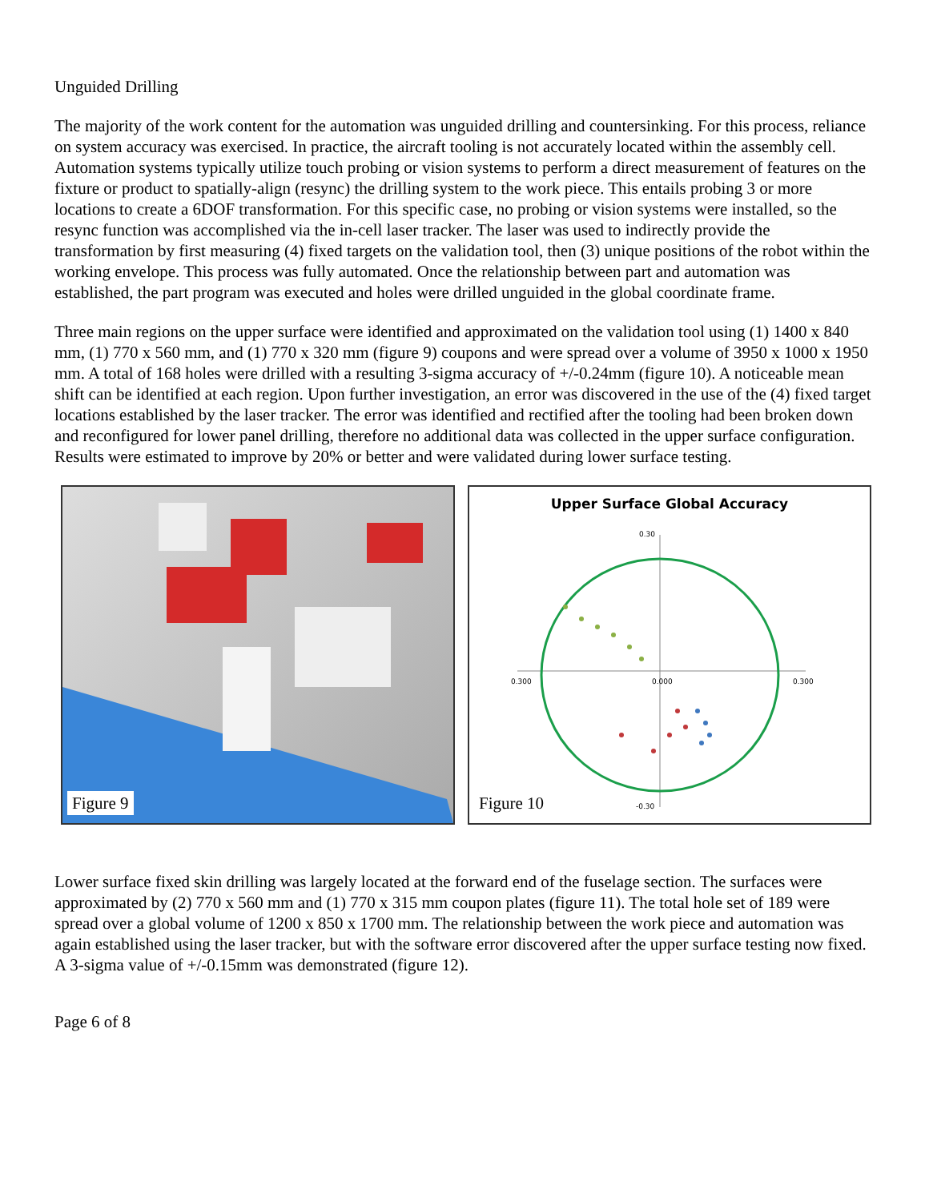Unguided Drilling
The majority of the work content for the automation was unguided drilling and countersinking. For this process, reliance on system accuracy was exercised. In practice, the aircraft tooling is not accurately located within the assembly cell. Automation systems typically utilize touch probing or vision systems to perform a direct measurement of features on the fixture or product to spatially-align (resync) the drilling system to the work piece. This entails probing 3 or more locations to create a 6DOF transformation. For this specific case, no probing or vision systems were installed, so the resync function was accomplished via the in-cell laser tracker. The laser was used to indirectly provide the transformation by first measuring (4) fixed targets on the validation tool, then (3) unique positions of the robot within the working envelope. This process was fully automated. Once the relationship between part and automation was established, the part program was executed and holes were drilled unguided in the global coordinate frame.
Three main regions on the upper surface were identified and approximated on the validation tool using (1) 1400 x 840 mm, (1) 770 x 560 mm, and (1) 770 x 320 mm (figure 9) coupons and were spread over a volume of 3950 x 1000 x 1950 mm. A total of 168 holes were drilled with a resulting 3-sigma accuracy of +/-0.24mm (figure 10). A noticeable mean shift can be identified at each region. Upon further investigation, an error was discovered in the use of the (4) fixed target locations established by the laser tracker. The error was identified and rectified after the tooling had been broken down and reconfigured for lower panel drilling, therefore no additional data was collected in the upper surface configuration. Results were estimated to improve by 20% or better and were validated during lower surface testing.
Figure 9
Upper Surface Global Accuracy
0.30
0.300
0.000
0.300
-0.30
Figure 10
Lower surface fixed skin drilling was largely located at the forward end of the fuselage section. The surfaces were approximated by (2) 770 x 560 mm and (1) 770 x 315 mm coupon plates (figure 11). The total hole set of 189 were spread over a global volume of 1200 x 850 x 1700 mm. The relationship between the work piece and automation was again established using the laser tracker, but with the software error discovered after the upper surface testing now fixed. A 3-sigma value of +/-0.15mm was demonstrated (figure 12).
Page 6 of 8